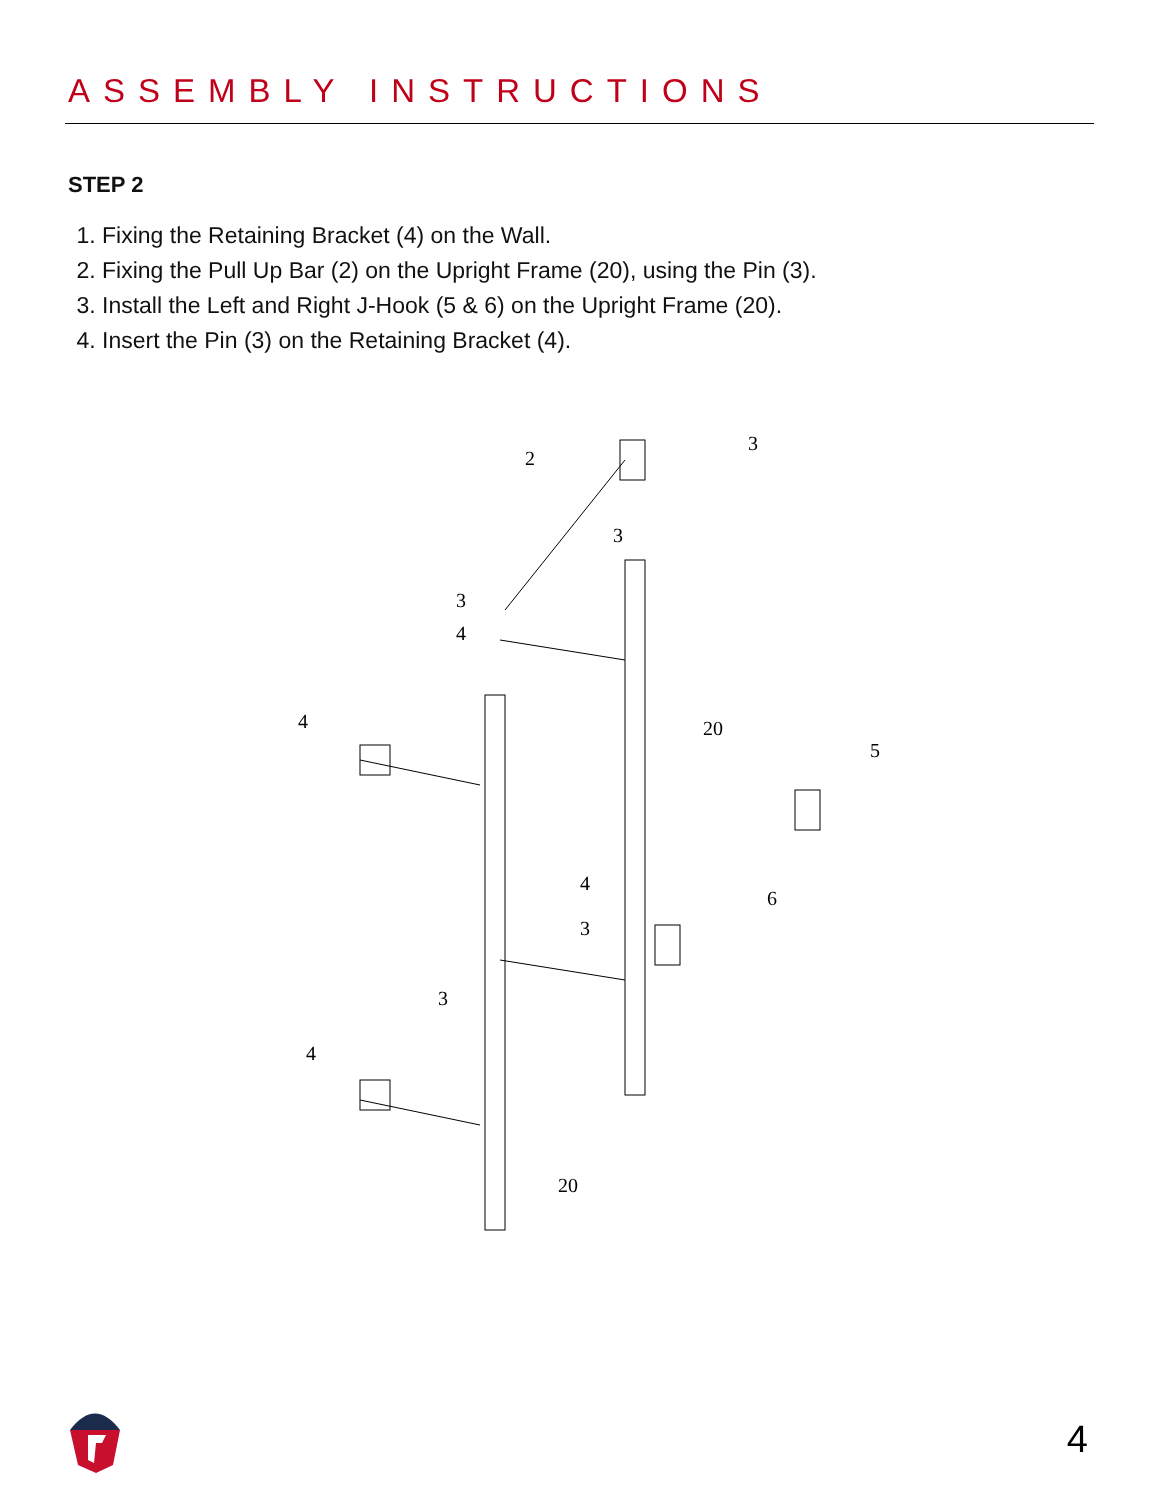ASSEMBLY INSTRUCTIONS
STEP 2
1. Fixing the Retaining Bracket (4) on the Wall.
2. Fixing the Pull Up Bar (2) on the Upright Frame (20), using the Pin (3).
3. Install the Left and Right J-Hook (5 & 6) on the Upright Frame (20).
4. Insert the Pin (3) on the Retaining Bracket (4).
2
3
3
3
4
4
20
5
4
3
6
3
4
20
4